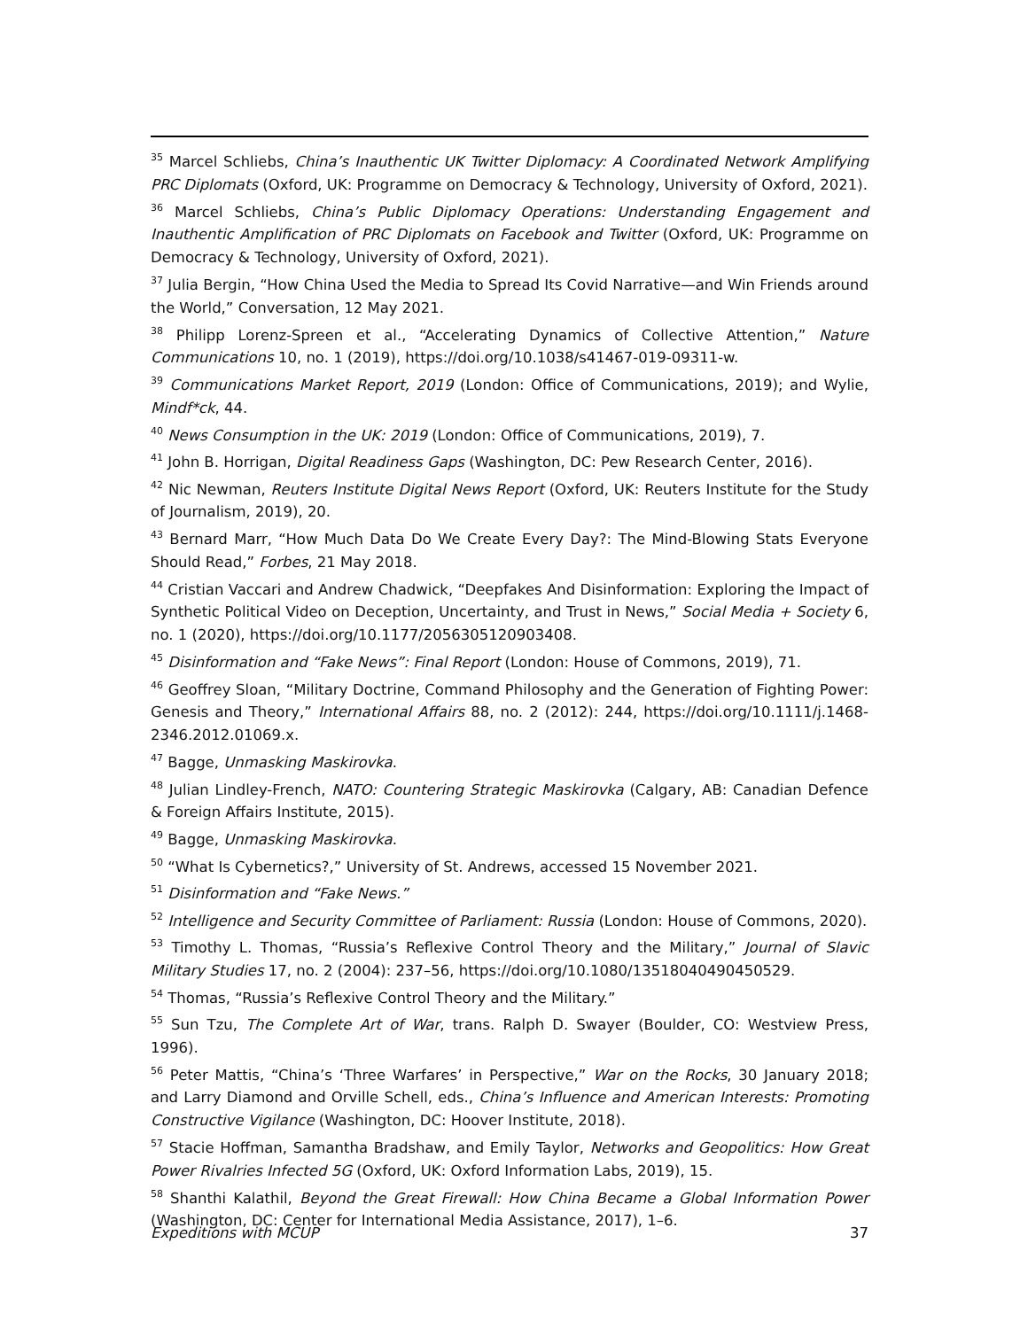<sup>35</sup> Marcel Schliebs, China’s Inauthentic UK Twitter Diplomacy: A Coordinated Network Amplifying PRC Diplomats (Oxford, UK: Programme on Democracy & Technology, University of Oxford, 2021).
<sup>36</sup> Marcel Schliebs, China’s Public Diplomacy Operations: Understanding Engagement and Inauthentic Amplification of PRC Diplomats on Facebook and Twitter (Oxford, UK: Programme on Democracy & Technology, University of Oxford, 2021).
<sup>37</sup> Julia Bergin, “How China Used the Media to Spread Its Covid Narrative—and Win Friends around the World,” Conversation, 12 May 2021.
<sup>38</sup> Philipp Lorenz-Spreen et al., “Accelerating Dynamics of Collective Attention,” Nature Communications 10, no. 1 (2019), https://doi.org/10.1038/s41467-019-09311-w.
<sup>39</sup> Communications Market Report, 2019 (London: Office of Communications, 2019); and Wylie, Mindf*ck, 44.
<sup>40</sup> News Consumption in the UK: 2019 (London: Office of Communications, 2019), 7.
<sup>41</sup> John B. Horrigan, Digital Readiness Gaps (Washington, DC: Pew Research Center, 2016).
<sup>42</sup> Nic Newman, Reuters Institute Digital News Report (Oxford, UK: Reuters Institute for the Study of Journalism, 2019), 20.
<sup>43</sup> Bernard Marr, “How Much Data Do We Create Every Day?: The Mind-Blowing Stats Everyone Should Read,” Forbes, 21 May 2018.
<sup>44</sup> Cristian Vaccari and Andrew Chadwick, “Deepfakes And Disinformation: Exploring the Impact of Synthetic Political Video on Deception, Uncertainty, and Trust in News,” Social Media + Society 6, no. 1 (2020), https://doi.org/10.1177/2056305120903408.
<sup>45</sup> Disinformation and “Fake News”: Final Report (London: House of Commons, 2019), 71.
<sup>46</sup> Geoffrey Sloan, “Military Doctrine, Command Philosophy and the Generation of Fighting Power: Genesis and Theory,” International Affairs 88, no. 2 (2012): 244, https://doi.org/10.1111/j.1468-2346.2012.01069.x.
<sup>47</sup> Bagge, Unmasking Maskirovka.
<sup>48</sup> Julian Lindley-French, NATO: Countering Strategic Maskirovka (Calgary, AB: Canadian Defence & Foreign Affairs Institute, 2015).
<sup>49</sup> Bagge, Unmasking Maskirovka.
<sup>50</sup> “What Is Cybernetics?,” University of St. Andrews, accessed 15 November 2021.
<sup>51</sup> Disinformation and “Fake News.”
<sup>52</sup> Intelligence and Security Committee of Parliament: Russia (London: House of Commons, 2020).
<sup>53</sup> Timothy L. Thomas, “Russia’s Reflexive Control Theory and the Military,” Journal of Slavic Military Studies 17, no. 2 (2004): 237–56, https://doi.org/10.1080/13518040490450529.
<sup>54</sup> Thomas, “Russia’s Reflexive Control Theory and the Military.”
<sup>55</sup> Sun Tzu, The Complete Art of War, trans. Ralph D. Swayer (Boulder, CO: Westview Press, 1996).
<sup>56</sup> Peter Mattis, “China’s ‘Three Warfares’ in Perspective,” War on the Rocks, 30 January 2018; and Larry Diamond and Orville Schell, eds., China’s Influence and American Interests: Promoting Constructive Vigilance (Washington, DC: Hoover Institute, 2018).
<sup>57</sup> Stacie Hoffman, Samantha Bradshaw, and Emily Taylor, Networks and Geopolitics: How Great Power Rivalries Infected 5G (Oxford, UK: Oxford Information Labs, 2019), 15.
<sup>58</sup> Shanthi Kalathil, Beyond the Great Firewall: How China Became a Global Information Power (Washington, DC: Center for International Media Assistance, 2017), 1–6.
Expeditions with MCUP 37